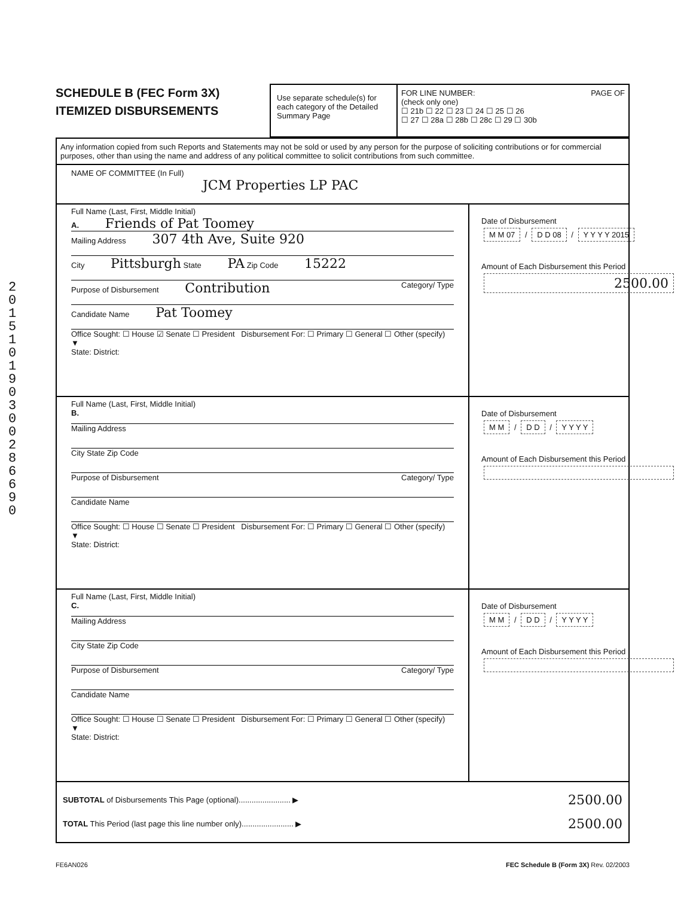201510190300286690
SCHEDULE B (FEC Form 3X)
ITEMIZED DISBURSEMENTS
Use separate schedule(s) for each category of the Detailed Summary Page
FOR LINE NUMBER: PAGE OF
(check only one)
☐ 21b ☐ 22 ☐ 23 ☐ 24 ☐ 25 ☐ 26
☐ 27 ☐ 28a ☐ 28b ☐ 28c ☐ 29 ☐ 30b
Any information copied from such Reports and Statements may not be sold or used by any person for the purpose of soliciting contributions or for commercial purposes, other than using the name and address of any political committee to solicit contributions from such committee.
NAME OF COMMITTEE (In Full)
JCM Properties LP PAC
Full Name (Last, First, Middle Initial)
A. Friends of Pat Toomey
Mailing Address 307 4th Ave, Suite 920
City Pittsburgh State PA Zip Code 15222
Purpose of Disbursement Contribution Category/ Type
Candidate Name Pat Toomey
Office Sought: ☐ House ☑ Senate ☐ President Disbursement For: ☐ Primary ☐ General ☐ Other (specify) ▼
State: District:
Date of Disbursement
M M 07 / D D 08 / Y Y Y Y 2015
Amount of Each Disbursement this Period
2500.00
Full Name (Last, First, Middle Initial)
B.
Mailing Address
City State Zip Code
Purpose of Disbursement Category/ Type
Candidate Name
Office Sought: ☐ House ☐ Senate ☐ President Disbursement For: ☐ Primary ☐ General ☐ Other (specify) ▼
State: District:
Date of Disbursement
M M / D D / Y Y Y Y
Amount of Each Disbursement this Period
Full Name (Last, First, Middle Initial)
C.
Mailing Address
City State Zip Code
Purpose of Disbursement Category/ Type
Candidate Name
Office Sought: ☐ House ☐ Senate ☐ President Disbursement For: ☐ Primary ☐ General ☐ Other (specify) ▼
State: District:
Date of Disbursement
M M / D D / Y Y Y Y
Amount of Each Disbursement this Period
SUBTOTAL of Disbursements This Page (optional)........................ ▶ 2500.00
TOTAL This Period (last page this line number only)........................ ▶ 2500.00
FE6AN026 FEC Schedule B (Form 3X) Rev. 02/2003